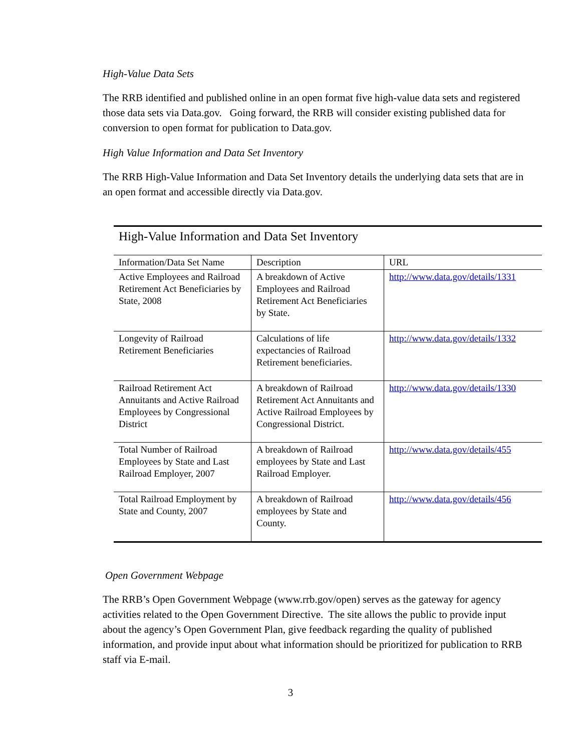High-Value Data Sets
The RRB identified and published online in an open format five high-value data sets and registered those data sets via Data.gov. Going forward, the RRB will consider existing published data for conversion to open format for publication to Data.gov.
High Value Information and Data Set Inventory
The RRB High-Value Information and Data Set Inventory details the underlying data sets that are in an open format and accessible directly via Data.gov.
High-Value Information and Data Set Inventory
| Information/Data Set Name | Description | URL |
| --- | --- | --- |
| Active Employees and Railroad Retirement Act Beneficiaries by State, 2008 | A breakdown of Active Employees and Railroad Retirement Act Beneficiaries by State. | http://www.data.gov/details/1331 |
| Longevity of Railroad Retirement Beneficiaries | Calculations of life expectancies of Railroad Retirement beneficiaries. | http://www.data.gov/details/1332 |
| Railroad Retirement Act Annuitants and Active Railroad Employees by Congressional District | A breakdown of Railroad Retirement Act Annuitants and Active Railroad Employees by Congressional District. | http://www.data.gov/details/1330 |
| Total Number of Railroad Employees by State and Last Railroad Employer, 2007 | A breakdown of Railroad employees by State and Last Railroad Employer. | http://www.data.gov/details/455 |
| Total Railroad Employment by State and County, 2007 | A breakdown of Railroad employees by State and County. | http://www.data.gov/details/456 |
Open Government Webpage
The RRB’s Open Government Webpage (www.rrb.gov/open) serves as the gateway for agency activities related to the Open Government Directive. The site allows the public to provide input about the agency’s Open Government Plan, give feedback regarding the quality of published information, and provide input about what information should be prioritized for publication to RRB staff via E-mail.
3